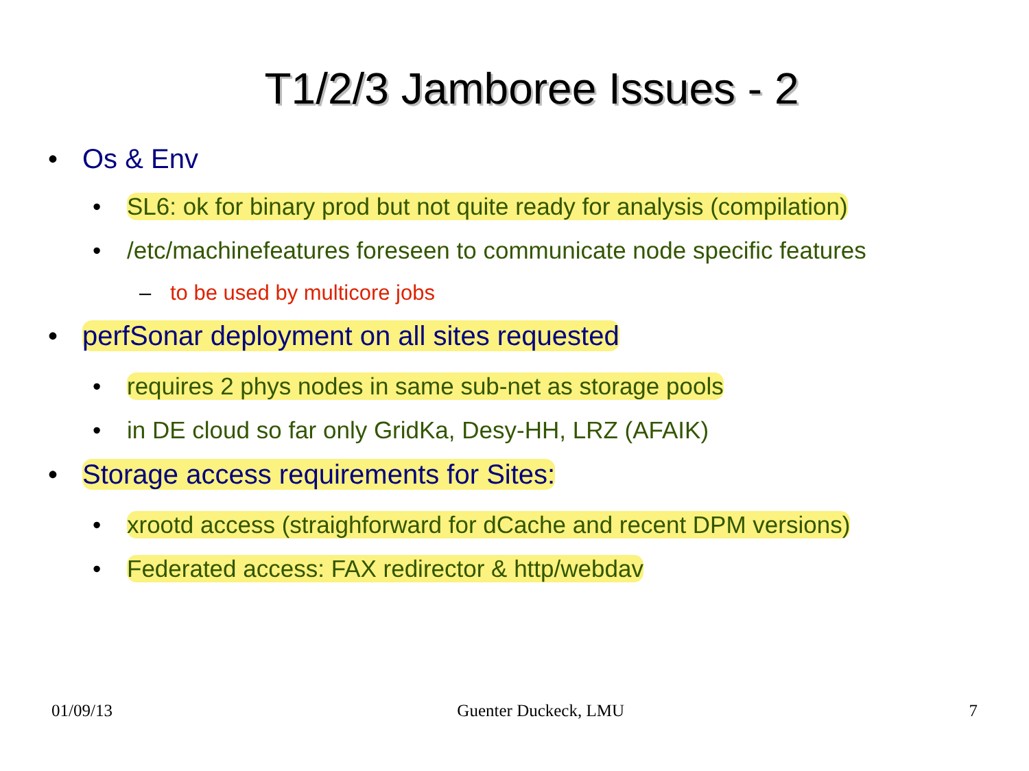T1/2/3 Jamboree Issues - 2
• Os & Env
• SL6: ok for binary prod but not quite ready for analysis (compilation)
• /etc/machinefeatures foreseen to communicate node specific features
– to be used by multicore jobs
• perfSonar deployment on all sites requested
• requires 2 phys nodes in same sub-net as storage pools
• in DE cloud so far only GridKa, Desy-HH, LRZ (AFAIK)
• Storage access requirements for Sites:
• xrootd access (straighforward for dCache and recent DPM versions)
• Federated access: FAX redirector & http/webdav
01/09/13 Guenter Duckeck, LMU 7